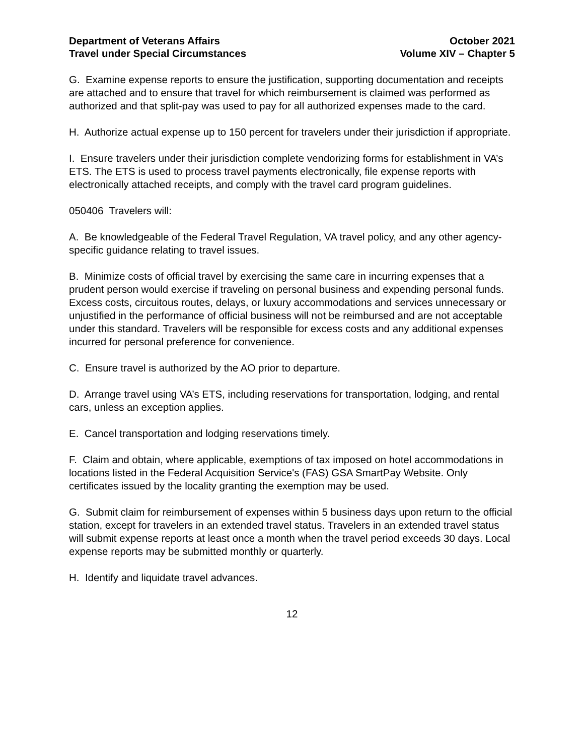Department of Veterans Affairs
Travel under Special Circumstances
October 2021
Volume XIV – Chapter 5
G. Examine expense reports to ensure the justification, supporting documentation and receipts are attached and to ensure that travel for which reimbursement is claimed was performed as authorized and that split-pay was used to pay for all authorized expenses made to the card.
H. Authorize actual expense up to 150 percent for travelers under their jurisdiction if appropriate.
I. Ensure travelers under their jurisdiction complete vendorizing forms for establishment in VA’s ETS. The ETS is used to process travel payments electronically, file expense reports with electronically attached receipts, and comply with the travel card program guidelines.
050406 Travelers will:
A. Be knowledgeable of the Federal Travel Regulation, VA travel policy, and any other agency-specific guidance relating to travel issues.
B. Minimize costs of official travel by exercising the same care in incurring expenses that a prudent person would exercise if traveling on personal business and expending personal funds. Excess costs, circuitous routes, delays, or luxury accommodations and services unnecessary or unjustified in the performance of official business will not be reimbursed and are not acceptable under this standard. Travelers will be responsible for excess costs and any additional expenses incurred for personal preference for convenience.
C. Ensure travel is authorized by the AO prior to departure.
D. Arrange travel using VA’s ETS, including reservations for transportation, lodging, and rental cars, unless an exception applies.
E. Cancel transportation and lodging reservations timely.
F. Claim and obtain, where applicable, exemptions of tax imposed on hotel accommodations in locations listed in the Federal Acquisition Service's (FAS) GSA SmartPay Website. Only certificates issued by the locality granting the exemption may be used.
G. Submit claim for reimbursement of expenses within 5 business days upon return to the official station, except for travelers in an extended travel status. Travelers in an extended travel status will submit expense reports at least once a month when the travel period exceeds 30 days. Local expense reports may be submitted monthly or quarterly.
H. Identify and liquidate travel advances.
12